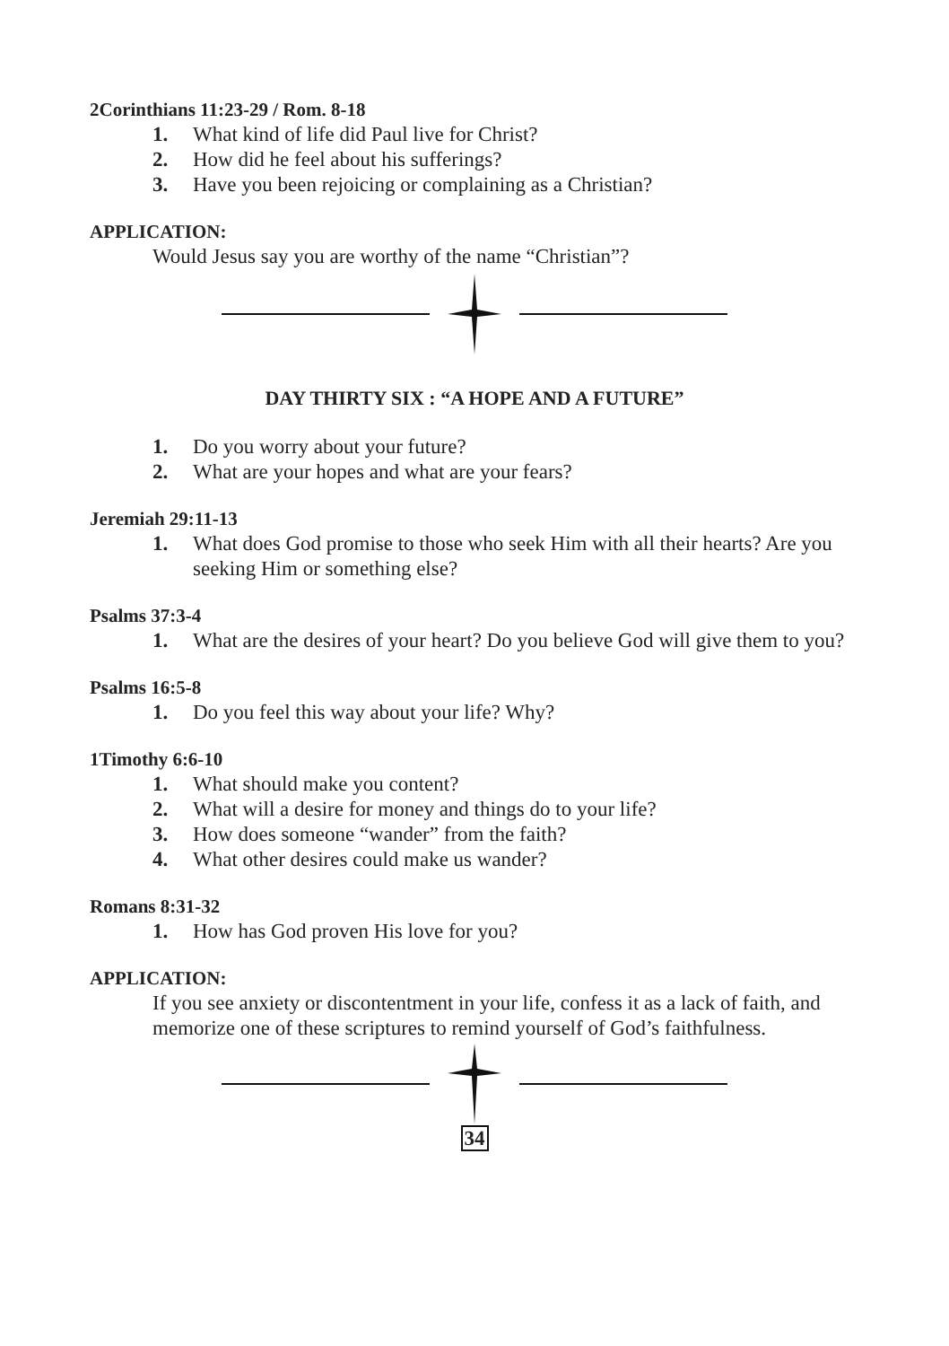2Corinthians 11:23-29 / Rom. 8-18
1. What kind of life did Paul live for Christ?
2. How did he feel about his sufferings?
3. Have you been rejoicing or complaining as a Christian?
APPLICATION:
Would Jesus say you are worthy of the name “Christian”?
DAY THIRTY SIX : “A HOPE AND A FUTURE”
1. Do you worry about your future?
2. What are your hopes and what are your fears?
Jeremiah 29:11-13
1. What does God promise to those who seek Him with all their hearts? Are you seeking Him or something else?
Psalms 37:3-4
1. What are the desires of your heart? Do you believe God will give them to you?
Psalms 16:5-8
1. Do you feel this way about your life? Why?
1Timothy 6:6-10
1. What should make you content?
2. What will a desire for money and things do to your life?
3. How does someone “wander” from the faith?
4. What other desires could make us wander?
Romans 8:31-32
1. How has God proven His love for you?
APPLICATION:
If you see anxiety or discontentment in your life, confess it as a lack of faith, and memorize one of these scriptures to remind yourself of God’s faithfulness.
34